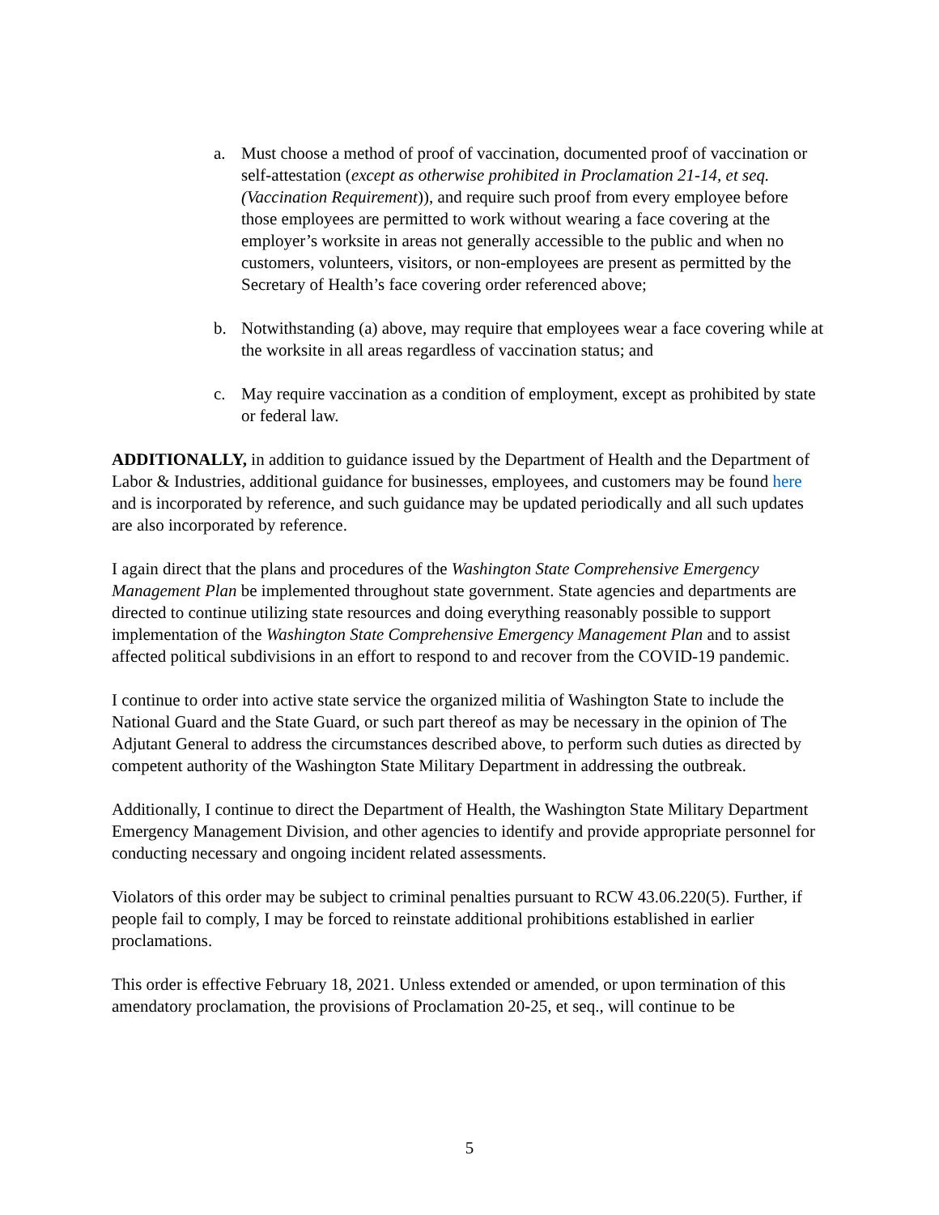a. Must choose a method of proof of vaccination, documented proof of vaccination or self-attestation (except as otherwise prohibited in Proclamation 21-14, et seq. (Vaccination Requirement)), and require such proof from every employee before those employees are permitted to work without wearing a face covering at the employer’s worksite in areas not generally accessible to the public and when no customers, volunteers, visitors, or non-employees are present as permitted by the Secretary of Health’s face covering order referenced above;
b. Notwithstanding (a) above, may require that employees wear a face covering while at the worksite in all areas regardless of vaccination status; and
c. May require vaccination as a condition of employment, except as prohibited by state or federal law.
ADDITIONALLY, in addition to guidance issued by the Department of Health and the Department of Labor & Industries, additional guidance for businesses, employees, and customers may be found here and is incorporated by reference, and such guidance may be updated periodically and all such updates are also incorporated by reference.
I again direct that the plans and procedures of the Washington State Comprehensive Emergency Management Plan be implemented throughout state government. State agencies and departments are directed to continue utilizing state resources and doing everything reasonably possible to support implementation of the Washington State Comprehensive Emergency Management Plan and to assist affected political subdivisions in an effort to respond to and recover from the COVID-19 pandemic.
I continue to order into active state service the organized militia of Washington State to include the National Guard and the State Guard, or such part thereof as may be necessary in the opinion of The Adjutant General to address the circumstances described above, to perform such duties as directed by competent authority of the Washington State Military Department in addressing the outbreak.
Additionally, I continue to direct the Department of Health, the Washington State Military Department Emergency Management Division, and other agencies to identify and provide appropriate personnel for conducting necessary and ongoing incident related assessments.
Violators of this order may be subject to criminal penalties pursuant to RCW 43.06.220(5). Further, if people fail to comply, I may be forced to reinstate additional prohibitions established in earlier proclamations.
This order is effective February 18, 2021. Unless extended or amended, or upon termination of this amendatory proclamation, the provisions of Proclamation 20-25, et seq., will continue to be
5